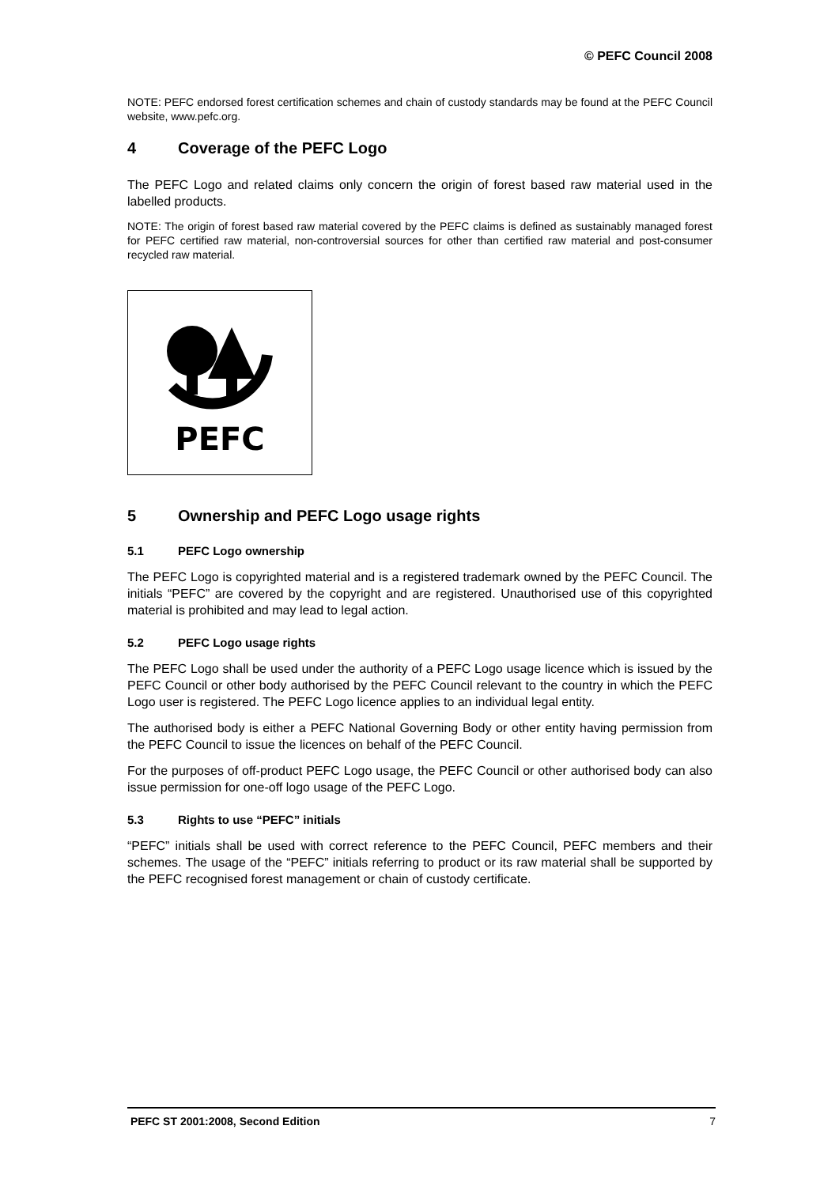© PEFC Council 2008
NOTE: PEFC endorsed forest certification schemes and chain of custody standards may be found at the PEFC Council website, www.pefc.org.
4 Coverage of the PEFC Logo
The PEFC Logo and related claims only concern the origin of forest based raw material used in the labelled products.
NOTE: The origin of forest based raw material covered by the PEFC claims is defined as sustainably managed forest for PEFC certified raw material, non-controversial sources for other than certified raw material and post-consumer recycled raw material.
PEFC
5 Ownership and PEFC Logo usage rights
5.1 PEFC Logo ownership
The PEFC Logo is copyrighted material and is a registered trademark owned by the PEFC Council. The initials “PEFC” are covered by the copyright and are registered. Unauthorised use of this copyrighted material is prohibited and may lead to legal action.
5.2 PEFC Logo usage rights
The PEFC Logo shall be used under the authority of a PEFC Logo usage licence which is issued by the PEFC Council or other body authorised by the PEFC Council relevant to the country in which the PEFC Logo user is registered. The PEFC Logo licence applies to an individual legal entity.
The authorised body is either a PEFC National Governing Body or other entity having permission from the PEFC Council to issue the licences on behalf of the PEFC Council.
For the purposes of off-product PEFC Logo usage, the PEFC Council or other authorised body can also issue permission for one-off logo usage of the PEFC Logo.
5.3 Rights to use “PEFC” initials
“PEFC” initials shall be used with correct reference to the PEFC Council, PEFC members and their schemes. The usage of the “PEFC” initials referring to product or its raw material shall be supported by the PEFC recognised forest management or chain of custody certificate.
PEFC ST 2001:2008, Second Edition 7